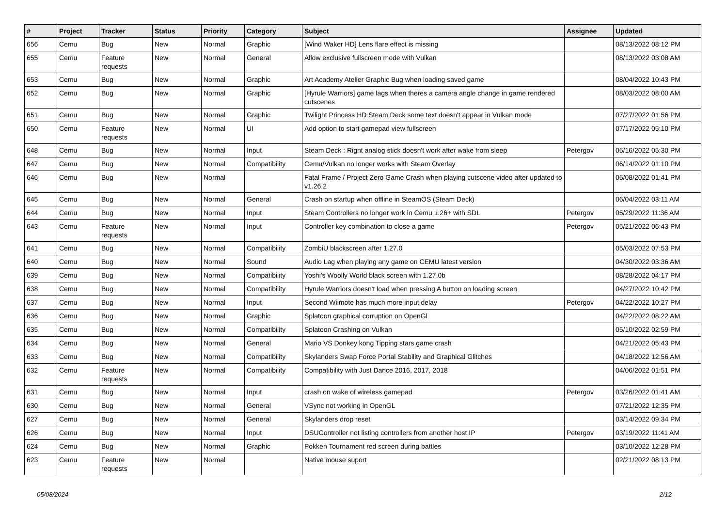| # | Project | Tracker | Status | Priority | Category | Subject | Assignee | Updated |
| --- | --- | --- | --- | --- | --- | --- | --- | --- |
| 656 | Cemu | Bug | New | Normal | Graphic | [Wind Waker HD] Lens flare effect is missing | | 08/13/2022 08:12 PM |
| 655 | Cemu | Feature requests | New | Normal | General | Allow exclusive fullscreen mode with Vulkan | | 08/13/2022 03:08 AM |
| 653 | Cemu | Bug | New | Normal | Graphic | Art Academy Atelier Graphic Bug when loading saved game | | 08/04/2022 10:43 PM |
| 652 | Cemu | Bug | New | Normal | Graphic | [Hyrule Warriors] game lags when theres a camera angle change in game rendered cutscenes | | 08/03/2022 08:00 AM |
| 651 | Cemu | Bug | New | Normal | Graphic | Twilight Princess HD Steam Deck some text doesn't appear in Vulkan mode | | 07/27/2022 01:56 PM |
| 650 | Cemu | Feature requests | New | Normal | UI | Add option to start gamepad view fullscreen | | 07/17/2022 05:10 PM |
| 648 | Cemu | Bug | New | Normal | Input | Steam Deck : Right analog stick doesn't work after wake from sleep | Petergov | 06/16/2022 05:30 PM |
| 647 | Cemu | Bug | New | Normal | Compatibility | Cemu/Vulkan no longer works with Steam Overlay | | 06/14/2022 01:10 PM |
| 646 | Cemu | Bug | New | Normal | | Fatal Frame / Project Zero Game Crash when playing cutscene video after updated to v1.26.2 | | 06/08/2022 01:41 PM |
| 645 | Cemu | Bug | New | Normal | General | Crash on startup when offline in SteamOS (Steam Deck) | | 06/04/2022 03:11 AM |
| 644 | Cemu | Bug | New | Normal | Input | Steam Controllers no longer work in Cemu 1.26+ with SDL | Petergov | 05/29/2022 11:36 AM |
| 643 | Cemu | Feature requests | New | Normal | Input | Controller key combination to close a game | Petergov | 05/21/2022 06:43 PM |
| 641 | Cemu | Bug | New | Normal | Compatibility | ZombiU blackscreen after 1.27.0 | | 05/03/2022 07:53 PM |
| 640 | Cemu | Bug | New | Normal | Sound | Audio Lag when playing any game on CEMU latest version | | 04/30/2022 03:36 AM |
| 639 | Cemu | Bug | New | Normal | Compatibility | Yoshi's Woolly World black screen with 1.27.0b | | 08/28/2022 04:17 PM |
| 638 | Cemu | Bug | New | Normal | Compatibility | Hyrule Warriors doesn't load when pressing A button on loading screen | | 04/27/2022 10:42 PM |
| 637 | Cemu | Bug | New | Normal | Input | Second Wiimote has much more input delay | Petergov | 04/22/2022 10:27 PM |
| 636 | Cemu | Bug | New | Normal | Graphic | Splatoon graphical corruption on OpenGl | | 04/22/2022 08:22 AM |
| 635 | Cemu | Bug | New | Normal | Compatibility | Splatoon Crashing on Vulkan | | 05/10/2022 02:59 PM |
| 634 | Cemu | Bug | New | Normal | General | Mario VS Donkey kong Tipping stars game crash | | 04/21/2022 05:43 PM |
| 633 | Cemu | Bug | New | Normal | Compatibility | Skylanders Swap Force Portal Stability and Graphical Glitches | | 04/18/2022 12:56 AM |
| 632 | Cemu | Feature requests | New | Normal | Compatibility | Compatibility with Just Dance 2016, 2017, 2018 | | 04/06/2022 01:51 PM |
| 631 | Cemu | Bug | New | Normal | Input | crash on wake of wireless gamepad | Petergov | 03/26/2022 01:41 AM |
| 630 | Cemu | Bug | New | Normal | General | VSync not working in OpenGL | | 07/21/2022 12:35 PM |
| 627 | Cemu | Bug | New | Normal | General | Skylanders drop reset | | 03/14/2022 09:34 PM |
| 626 | Cemu | Bug | New | Normal | Input | DSUController not listing controllers from another host IP | Petergov | 03/19/2022 11:41 AM |
| 624 | Cemu | Bug | New | Normal | Graphic | Pokken Tournament red screen during battles | | 03/10/2022 12:28 PM |
| 623 | Cemu | Feature requests | New | Normal | | Native mouse suport | | 02/21/2022 08:13 PM |
05/08/2024 2/12